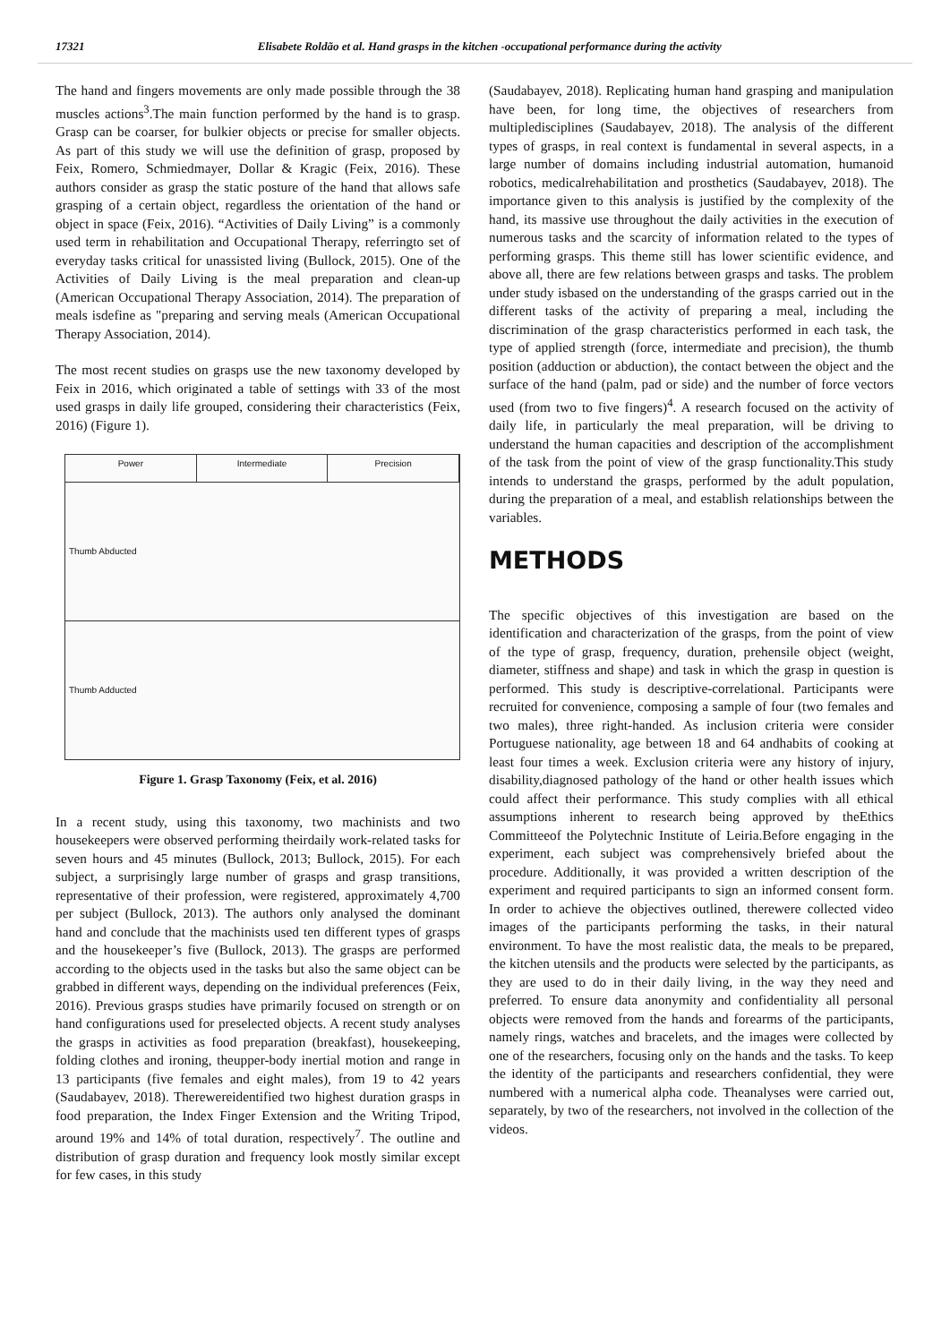17321 Elisabete Roldão et al. Hand grasps in the kitchen -occupational performance during the activity
The hand and fingers movements are only made possible through the 38 muscles actions<sup>3</sup>.The main function performed by the hand is to grasp. Grasp can be coarser, for bulkier objects or precise for smaller objects. As part of this study we will use the definition of grasp, proposed by Feix, Romero, Schmiedmayer, Dollar & Kragic (Feix, 2016). These authors consider as grasp the static posture of the hand that allows safe grasping of a certain object, regardless the orientation of the hand or object in space (Feix, 2016). “Activities of Daily Living” is a commonly used term in rehabilitation and Occupational Therapy, referringto set of everyday tasks critical for unassisted living (Bullock, 2015). One of the Activities of Daily Living is the meal preparation and clean-up (American Occupational Therapy Association, 2014). The preparation of meals isdefine as "preparing and serving meals (American Occupational Therapy Association, 2014).
The most recent studies on grasps use the new taxonomy developed by Feix in 2016, which originated a table of settings with 33 of the most used grasps in daily life grouped, considering their characteristics (Feix, 2016) (Figure 1).
Power Intermediate Precision
Thumb Abducted
Thumb Adducted
Figure 1. Grasp Taxonomy (Feix, et al. 2016)
In a recent study, using this taxonomy, two machinists and two housekeepers were observed performing theirdaily work-related tasks for seven hours and 45 minutes (Bullock, 2013; Bullock, 2015). For each subject, a surprisingly large number of grasps and grasp transitions, representative of their profession, were registered, approximately 4,700 per subject (Bullock, 2013). The authors only analysed the dominant hand and conclude that the machinists used ten different types of grasps and the housekeeper’s five (Bullock, 2013). The grasps are performed according to the objects used in the tasks but also the same object can be grabbed in different ways, depending on the individual preferences (Feix, 2016). Previous grasps studies have primarily focused on strength or on hand configurations used for preselected objects. A recent study analyses the grasps in activities as food preparation (breakfast), housekeeping, folding clothes and ironing, theupper-body inertial motion and range in 13 participants (five females and eight males), from 19 to 42 years (Saudabayev, 2018). Therewereidentified two highest duration grasps in food preparation, the Index Finger Extension and the Writing Tripod, around 19% and 14% of total duration, respectively<sup>7</sup>. The outline and distribution of grasp duration and frequency look mostly similar except for few cases, in this study
(Saudabayev, 2018). Replicating human hand grasping and manipulation have been, for long time, the objectives of researchers from multipledisciplines (Saudabayev, 2018). The analysis of the different types of grasps, in real context is fundamental in several aspects, in a large number of domains including industrial automation, humanoid robotics, medicalrehabilitation and prosthetics (Saudabayev, 2018). The importance given to this analysis is justified by the complexity of the hand, its massive use throughout the daily activities in the execution of numerous tasks and the scarcity of information related to the types of performing grasps. This theme still has lower scientific evidence, and above all, there are few relations between grasps and tasks. The problem under study isbased on the understanding of the grasps carried out in the different tasks of the activity of preparing a meal, including the discrimination of the grasp characteristics performed in each task, the type of applied strength (force, intermediate and precision), the thumb position (adduction or abduction), the contact between the object and the surface of the hand (palm, pad or side) and the number of force vectors used (from two to five fingers)<sup>4</sup>. A research focused on the activity of daily life, in particularly the meal preparation, will be driving to understand the human capacities and description of the accomplishment of the task from the point of view of the grasp functionality.This study intends to understand the grasps, performed by the adult population, during the preparation of a meal, and establish relationships between the variables.
METHODS
The specific objectives of this investigation are based on the identification and characterization of the grasps, from the point of view of the type of grasp, frequency, duration, prehensile object (weight, diameter, stiffness and shape) and task in which the grasp in question is performed. This study is descriptive-correlational. Participants were recruited for convenience, composing a sample of four (two females and two males), three right-handed. As inclusion criteria were consider Portuguese nationality, age between 18 and 64 andhabits of cooking at least four times a week. Exclusion criteria were any history of injury, disability,diagnosed pathology of the hand or other health issues which could affect their performance. This study complies with all ethical assumptions inherent to research being approved by theEthics Committeeof the Polytechnic Institute of Leiria.Before engaging in the experiment, each subject was comprehensively briefed about the procedure. Additionally, it was provided a written description of the experiment and required participants to sign an informed consent form. In order to achieve the objectives outlined, therewere collected video images of the participants performing the tasks, in their natural environment. To have the most realistic data, the meals to be prepared, the kitchen utensils and the products were selected by the participants, as they are used to do in their daily living, in the way they need and preferred. To ensure data anonymity and confidentiality all personal objects were removed from the hands and forearms of the participants, namely rings, watches and bracelets, and the images were collected by one of the researchers, focusing only on the hands and the tasks. To keep the identity of the participants and researchers confidential, they were numbered with a numerical alpha code. Theanalyses were carried out, separately, by two of the researchers, not involved in the collection of the videos.